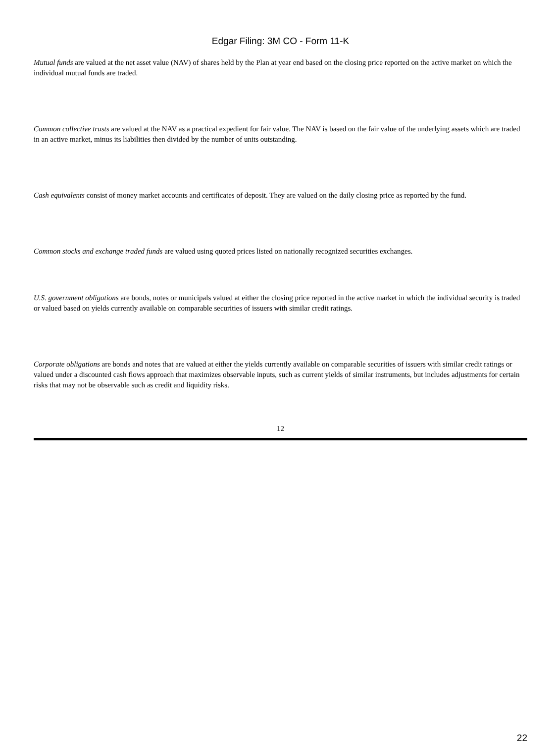Edgar Filing: 3M CO - Form 11-K
Mutual funds are valued at the net asset value (NAV) of shares held by the Plan at year end based on the closing price reported on the active market on which the individual mutual funds are traded.
Common collective trusts are valued at the NAV as a practical expedient for fair value. The NAV is based on the fair value of the underlying assets which are traded in an active market, minus its liabilities then divided by the number of units outstanding.
Cash equivalents consist of money market accounts and certificates of deposit. They are valued on the daily closing price as reported by the fund.
Common stocks and exchange traded funds are valued using quoted prices listed on nationally recognized securities exchanges.
U.S. government obligations are bonds, notes or municipals valued at either the closing price reported in the active market in which the individual security is traded or valued based on yields currently available on comparable securities of issuers with similar credit ratings.
Corporate obligations are bonds and notes that are valued at either the yields currently available on comparable securities of issuers with similar credit ratings or valued under a discounted cash flows approach that maximizes observable inputs, such as current yields of similar instruments, but includes adjustments for certain risks that may not be observable such as credit and liquidity risks.
12
22